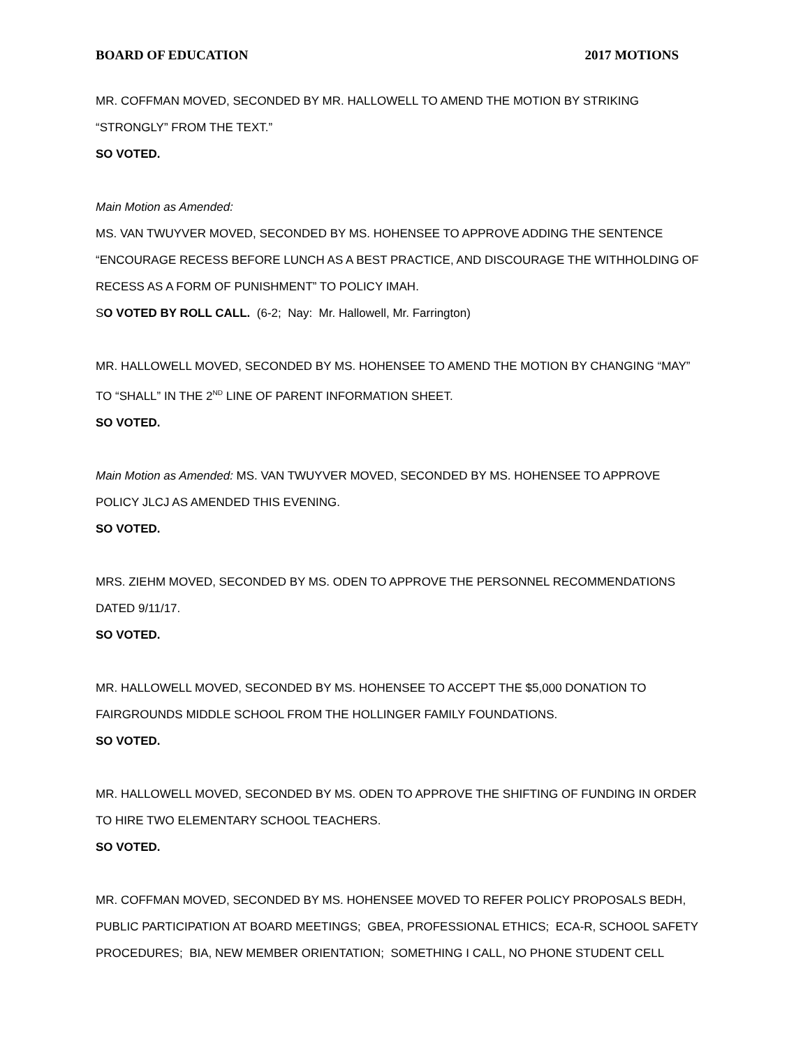BOARD OF EDUCATION 2017 MOTIONS
MR. COFFMAN MOVED, SECONDED BY MR. HALLOWELL TO AMEND THE MOTION BY STRIKING
“STRONGLY” FROM THE TEXT.”
SO VOTED.
Main Motion as Amended:
MS. VAN TWUYVER MOVED, SECONDED BY MS. HOHENSEE TO APPROVE ADDING THE SENTENCE
“ENCOURAGE RECESS BEFORE LUNCH AS A BEST PRACTICE, AND DISCOURAGE THE WITHHOLDING OF
RECESS AS A FORM OF PUNISHMENT” TO POLICY IMAH.
SO VOTED BY ROLL CALL. (6-2; Nay: Mr. Hallowell, Mr. Farrington)
MR. HALLOWELL MOVED, SECONDED BY MS. HOHENSEE TO AMEND THE MOTION BY CHANGING “MAY”
TO “SHALL” IN THE 2<sup>ND</sup> LINE OF PARENT INFORMATION SHEET.
SO VOTED.
Main Motion as Amended: MS. VAN TWUYVER MOVED, SECONDED BY MS. HOHENSEE TO APPROVE
POLICY JLCJ AS AMENDED THIS EVENING.
SO VOTED.
MRS. ZIEHM MOVED, SECONDED BY MS. ODEN TO APPROVE THE PERSONNEL RECOMMENDATIONS
DATED 9/11/17.
SO VOTED.
MR. HALLOWELL MOVED, SECONDED BY MS. HOHENSEE TO ACCEPT THE $5,000 DONATION TO
FAIRGROUNDS MIDDLE SCHOOL FROM THE HOLLINGER FAMILY FOUNDATIONS.
SO VOTED.
MR. HALLOWELL MOVED, SECONDED BY MS. ODEN TO APPROVE THE SHIFTING OF FUNDING IN ORDER
TO HIRE TWO ELEMENTARY SCHOOL TEACHERS.
SO VOTED.
MR. COFFMAN MOVED, SECONDED BY MS. HOHENSEE MOVED TO REFER POLICY PROPOSALS BEDH,
PUBLIC PARTICIPATION AT BOARD MEETINGS; GBEA, PROFESSIONAL ETHICS; ECA-R, SCHOOL SAFETY
PROCEDURES; BIA, NEW MEMBER ORIENTATION; SOMETHING I CALL, NO PHONE STUDENT CELL